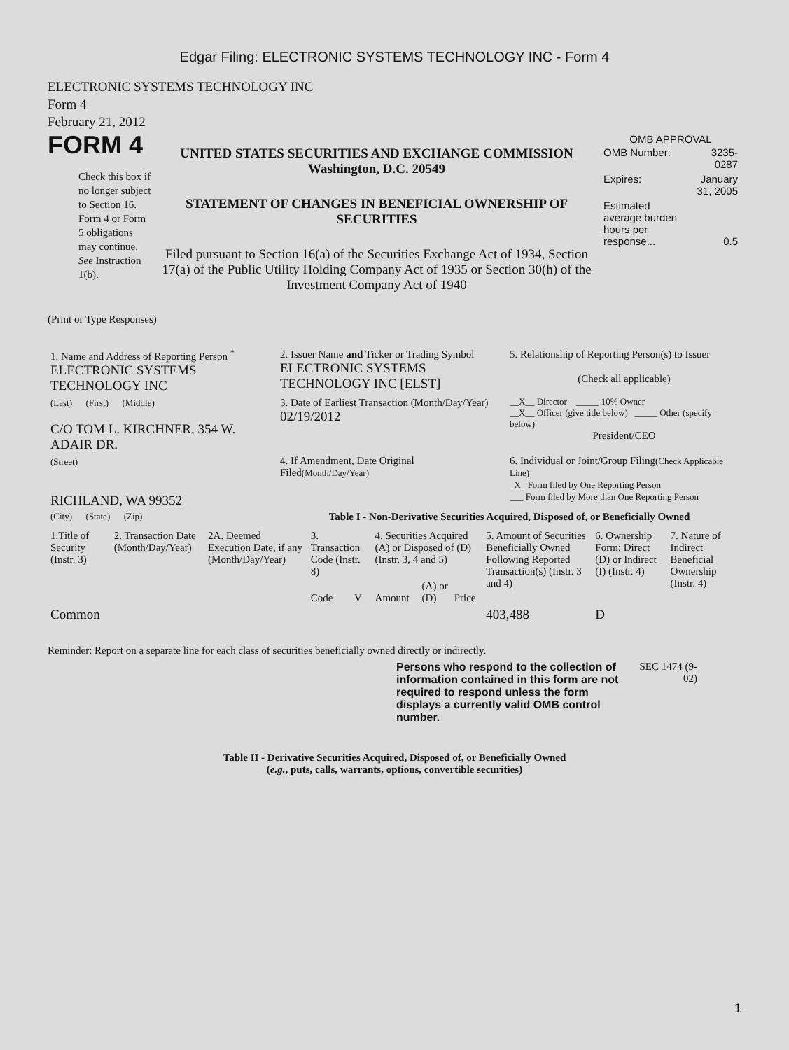Edgar Filing: ELECTRONIC SYSTEMS TECHNOLOGY INC - Form 4
ELECTRONIC SYSTEMS TECHNOLOGY INC
Form 4
February 21, 2012
FORM 4
Check this box if no longer subject to Section 16. Form 4 or Form 5 obligations may continue. See Instruction 1(b).
UNITED STATES SECURITIES AND EXCHANGE COMMISSION
Washington, D.C. 20549
STATEMENT OF CHANGES IN BENEFICIAL OWNERSHIP OF SECURITIES
Filed pursuant to Section 16(a) of the Securities Exchange Act of 1934, Section 17(a) of the Public Utility Holding Company Act of 1935 or Section 30(h) of the Investment Company Act of 1940
OMB APPROVAL
| OMB Number: | 3235-0287 |
| Expires: | January 31, 2005 |
| Estimated average burden hours per response... | 0.5 |
(Print or Type Responses)
| 1. Name and Address of Reporting Person <sup>*</sup> ELECTRONIC SYSTEMS TECHNOLOGY INC | 2. Issuer Name and Ticker or Trading Symbol ELECTRONIC SYSTEMS TECHNOLOGY INC [ELST] | 5. Relationship of Reporting Person(s) to Issuer (Check all applicable) |
| (Last) (First) (Middle) C/O TOM L. KIRCHNER, 354 W. ADAIR DR. | 3. Date of Earliest Transaction (Month/Day/Year) 02/19/2012 | __X__ Director _____ 10% Owner __X__ Officer (give title below) _____ Other (specify below) President/CEO |
| (Street) RICHLAND, WA 99352 | 4. If Amendment, Date Original Filed (Month/Day/Year) | 6. Individual or Joint/Group Filing (Check Applicable Line) _X_ Form filed by One Reporting Person ___ Form filed by More than One Reporting Person |
| (City) (State) (Zip) | Table I - Non-Derivative Securities Acquired, Disposed of, or Beneficially Owned | |
| 1.Title of Security (Instr. 3) | 2. Transaction Date (Month/Day/Year) | 2A. Deemed Execution Date, if any (Month/Day/Year) | 3. Transaction Code (Instr. 8) | | 4. Securities Acquired (A) or Disposed of (D) (Instr. 3, 4 and 5) | | | 5. Amount of Securities Beneficially Owned Following Reported Transaction(s) (Instr. 3 and 4) | 6. Ownership Form: Direct (D) or Indirect (I) (Instr. 4) | 7. Nature of Indirect Beneficial Ownership (Instr. 4) |
| --- | --- | --- | --- | --- | --- | --- | --- | --- | --- | --- |
| | | | Code | V | Amount | (A) or (D) | Price | | | |
| Common | | | | | | | | 403,488 | D | |
Reminder: Report on a separate line for each class of securities beneficially owned directly or indirectly.
Persons who respond to the collection of information contained in this form are not required to respond unless the form displays a currently valid OMB control number.
SEC 1474 (9-02)
Table II - Derivative Securities Acquired, Disposed of, or Beneficially Owned
(e.g., puts, calls, warrants, options, convertible securities)
1